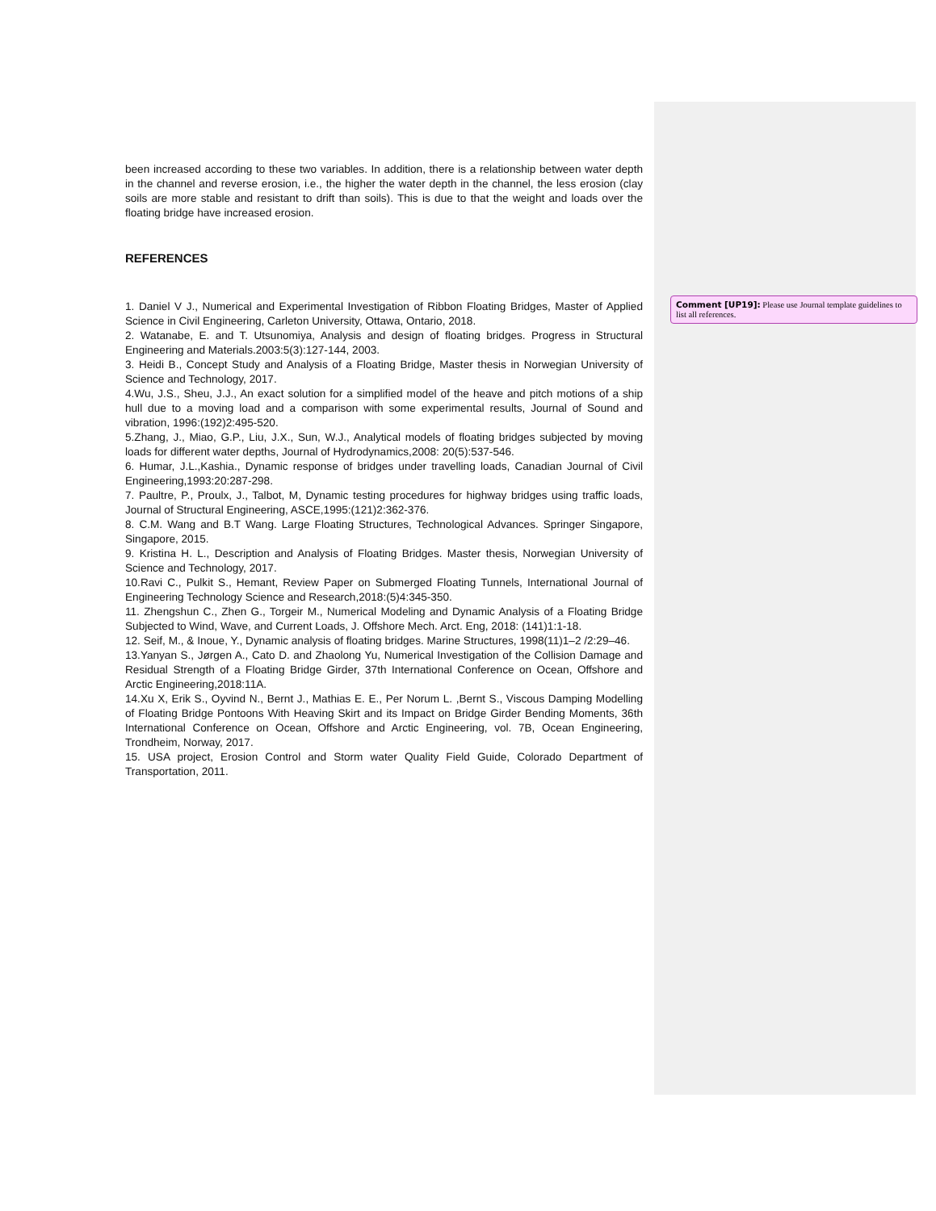been increased according to these two variables. In addition, there is a relationship between water depth in the channel and reverse erosion, i.e., the higher the water depth in the channel, the less erosion (clay soils are more stable and resistant to drift than soils). This is due to that the weight and loads over the floating bridge have increased erosion.
REFERENCES
1. Daniel V J., Numerical and Experimental Investigation of Ribbon Floating Bridges, Master of Applied Science in Civil Engineering, Carleton University, Ottawa, Ontario, 2018.
2. Watanabe, E. and T. Utsunomiya, Analysis and design of floating bridges. Progress in Structural Engineering and Materials.2003:5(3):127-144, 2003.
3. Heidi B., Concept Study and Analysis of a Floating Bridge, Master thesis in Norwegian University of Science and Technology, 2017.
4.Wu, J.S., Sheu, J.J., An exact solution for a simplified model of the heave and pitch motions of a ship hull due to a moving load and a comparison with some experimental results, Journal of Sound and vibration, 1996:(192)2:495-520.
5.Zhang, J., Miao, G.P., Liu, J.X., Sun, W.J., Analytical models of floating bridges subjected by moving loads for different water depths, Journal of Hydrodynamics,2008: 20(5):537-546.
6. Humar, J.L.,Kashia., Dynamic response of bridges under travelling loads, Canadian Journal of Civil Engineering,1993:20:287-298.
7. Paultre, P., Proulx, J., Talbot, M, Dynamic testing procedures for highway bridges using traffic loads, Journal of Structural Engineering, ASCE,1995:(121)2:362-376.
8. C.M. Wang and B.T Wang. Large Floating Structures, Technological Advances. Springer Singapore, Singapore, 2015.
9. Kristina H. L., Description and Analysis of Floating Bridges. Master thesis, Norwegian University of Science and Technology, 2017.
10.Ravi C., Pulkit S., Hemant, Review Paper on Submerged Floating Tunnels, International Journal of Engineering Technology Science and Research,2018:(5)4:345-350.
11. Zhengshun C., Zhen G., Torgeir M., Numerical Modeling and Dynamic Analysis of a Floating Bridge Subjected to Wind, Wave, and Current Loads, J. Offshore Mech. Arct. Eng, 2018: (141)1:1-18.
12. Seif, M., & Inoue, Y., Dynamic analysis of floating bridges. Marine Structures, 1998(11)1–2 /2:29–46.
13.Yanyan S., Jørgen A., Cato D. and Zhaolong Yu, Numerical Investigation of the Collision Damage and Residual Strength of a Floating Bridge Girder, 37th International Conference on Ocean, Offshore and Arctic Engineering,2018:11A.
14.Xu X, Erik S., Oyvind N., Bernt J., Mathias E. E., Per Norum L. ,Bernt S., Viscous Damping Modelling of Floating Bridge Pontoons With Heaving Skirt and its Impact on Bridge Girder Bending Moments, 36th International Conference on Ocean, Offshore and Arctic Engineering, vol. 7B, Ocean Engineering, Trondheim, Norway, 2017.
15. USA project, Erosion Control and Storm water Quality Field Guide, Colorado Department of Transportation, 2011.
Comment [UP19]: Please use Journal template guidelines to list all references.